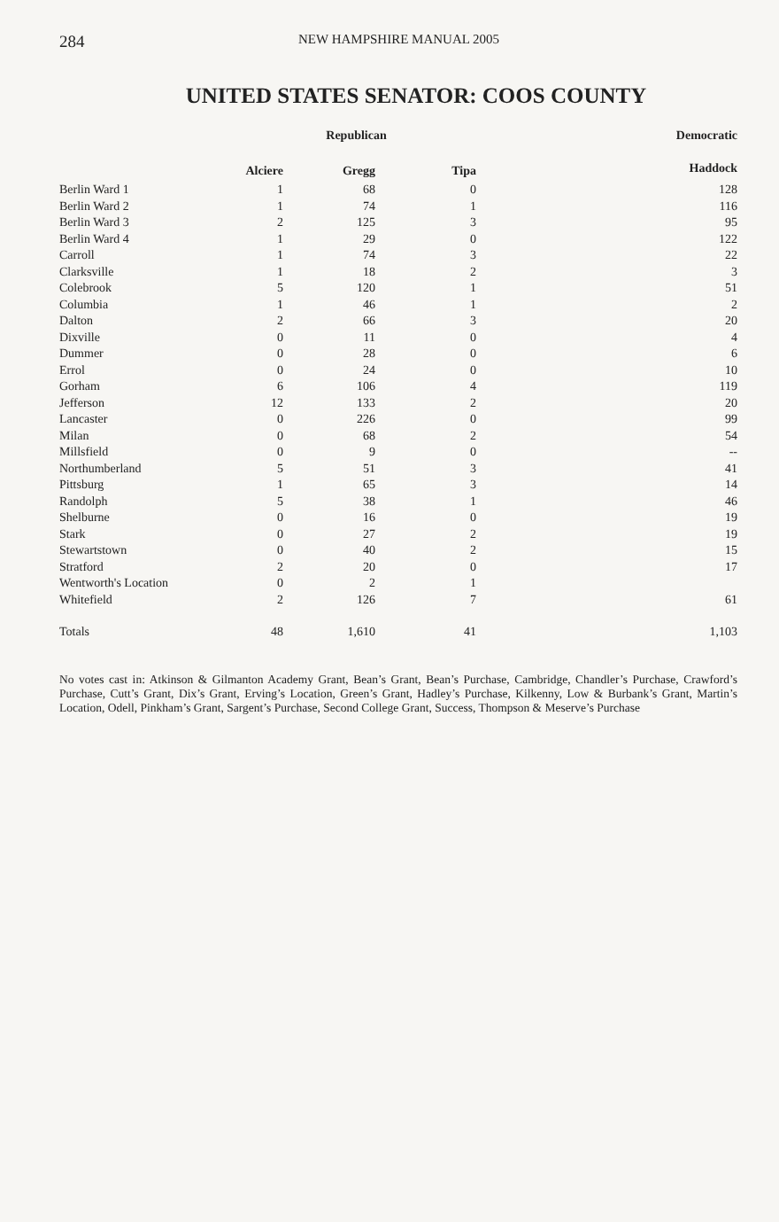284 NEW HAMPSHIRE MANUAL 2005
UNITED STATES SENATOR: COOS COUNTY
| | Republican | | | Democratic |
| --- | --- | --- | --- | --- |
| | Alciere | Gregg | Tipa | Haddock |
| Berlin Ward 1 | 1 | 68 | 0 | 128 |
| Berlin Ward 2 | 1 | 74 | 1 | 116 |
| Berlin Ward 3 | 2 | 125 | 3 | 95 |
| Berlin Ward 4 | 1 | 29 | 0 | 122 |
| Carroll | 1 | 74 | 3 | 22 |
| Clarksville | 1 | 18 | 2 | 3 |
| Colebrook | 5 | 120 | 1 | 51 |
| Columbia | 1 | 46 | 1 | 2 |
| Dalton | 2 | 66 | 3 | 20 |
| Dixville | 0 | 11 | 0 | 4 |
| Dummer | 0 | 28 | 0 | 6 |
| Errol | 0 | 24 | 0 | 10 |
| Gorham | 6 | 106 | 4 | 119 |
| Jefferson | 12 | 133 | 2 | 20 |
| Lancaster | 0 | 226 | 0 | 99 |
| Milan | 0 | 68 | 2 | 54 |
| Millsfield | 0 | 9 | 0 | -- |
| Northumberland | 5 | 51 | 3 | 41 |
| Pittsburg | 1 | 65 | 3 | 14 |
| Randolph | 5 | 38 | 1 | 46 |
| Shelburne | 0 | 16 | 0 | 19 |
| Stark | 0 | 27 | 2 | 19 |
| Stewartstown | 0 | 40 | 2 | 15 |
| Stratford | 2 | 20 | 0 | 17 |
| Wentworth's Location | 0 | 2 | 1 | |
| Whitefield | 2 | 126 | 7 | 61 |
| Totals | 48 | 1,610 | 41 | 1,103 |
No votes cast in: Atkinson & Gilmanton Academy Grant, Bean’s Grant, Bean’s Purchase, Cambridge, Chandler’s Purchase, Crawford’s Purchase, Cutt’s Grant, Dix’s Grant, Erving’s Location, Green’s Grant, Hadley’s Purchase, Kilkenny, Low & Burbank’s Grant, Martin’s Location, Odell, Pinkham’s Grant, Sargent’s Purchase, Second College Grant, Success, Thompson & Meserve’s Purchase